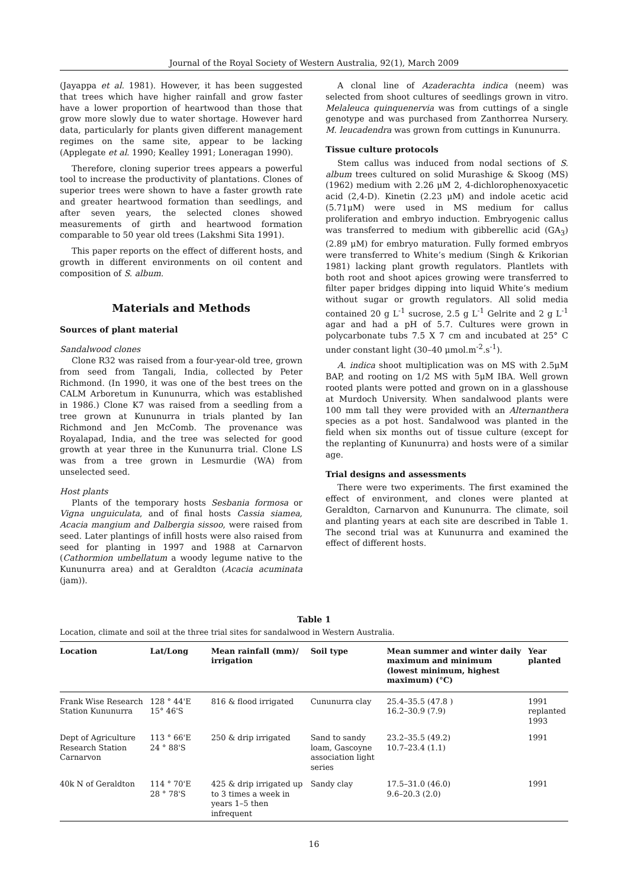Journal of the Royal Society of Western Australia, 92(1), March 2009
(Jayappa et al. 1981). However, it has been suggested that trees which have higher rainfall and grow faster have a lower proportion of heartwood than those that grow more slowly due to water shortage. However hard data, particularly for plants given different management regimes on the same site, appear to be lacking (Applegate et al. 1990; Kealley 1991; Loneragan 1990).
Therefore, cloning superior trees appears a powerful tool to increase the productivity of plantations. Clones of superior trees were shown to have a faster growth rate and greater heartwood formation than seedlings, and after seven years, the selected clones showed measurements of girth and heartwood formation comparable to 50 year old trees (Lakshmi Sita 1991).
This paper reports on the effect of different hosts, and growth in different environments on oil content and composition of S. album.
Materials and Methods
Sources of plant material
Sandalwood clones
Clone R32 was raised from a four-year-old tree, grown from seed from Tangali, India, collected by Peter Richmond. (In 1990, it was one of the best trees on the CALM Arboretum in Kununurra, which was established in 1986.) Clone K7 was raised from a seedling from a tree grown at Kununurra in trials planted by Ian Richmond and Jen McComb. The provenance was Royalapad, India, and the tree was selected for good growth at year three in the Kununurra trial. Clone LS was from a tree grown in Lesmurdie (WA) from unselected seed.
Host plants
Plants of the temporary hosts Sesbania formosa or Vigna unguiculata, and of final hosts Cassia siamea, Acacia mangium and Dalbergia sissoo, were raised from seed. Later plantings of infill hosts were also raised from seed for planting in 1997 and 1988 at Carnarvon (Cathormion umbellatum a woody legume native to the Kununurra area) and at Geraldton (Acacia acuminata (jam)).
A clonal line of Azaderachta indica (neem) was selected from shoot cultures of seedlings grown in vitro. Melaleuca quinquenervia was from cuttings of a single genotype and was purchased from Zanthorrea Nursery. M. leucadendra was grown from cuttings in Kununurra.
Tissue culture protocols
Stem callus was induced from nodal sections of S. album trees cultured on solid Murashige & Skoog (MS) (1962) medium with 2.26 μM 2, 4-dichlorophenoxyacetic acid (2,4-D). Kinetin (2.23 μM) and indole acetic acid (5.71μM) were used in MS medium for callus proliferation and embryo induction. Embryogenic callus was transferred to medium with gibberellic acid (GA<sub>3</sub>) (2.89 μM) for embryo maturation. Fully formed embryos were transferred to White’s medium (Singh & Krikorian 1981) lacking plant growth regulators. Plantlets with both root and shoot apices growing were transferred to filter paper bridges dipping into liquid White’s medium without sugar or growth regulators. All solid media contained 20 g L<sup>-1</sup> sucrose, 2.5 g L<sup>-1</sup> Gelrite and 2 g L<sup>-1</sup> agar and had a pH of 5.7. Cultures were grown in polycarbonate tubs 7.5 X 7 cm and incubated at 25° C under constant light (30–40 μmol.m<sup>-2</sup>.s<sup>-1</sup>).
A. indica shoot multiplication was on MS with 2.5μM BAP, and rooting on 1/2 MS with 5μM IBA. Well grown rooted plants were potted and grown on in a glasshouse at Murdoch University. When sandalwood plants were 100 mm tall they were provided with an Alternanthera species as a pot host. Sandalwood was planted in the field when six months out of tissue culture (except for the replanting of Kununurra) and hosts were of a similar age.
Trial designs and assessments
There were two experiments. The first examined the effect of environment, and clones were planted at Geraldton, Carnarvon and Kununurra. The climate, soil and planting years at each site are described in Table 1. The second trial was at Kununurra and examined the effect of different hosts.
Table 1
Location, climate and soil at the three trial sites for sandalwood in Western Australia.
| Location | Lat/Long | Mean rainfall (mm)/ irrigation | Soil type | Mean summer and winter daily maximum and minimum (lowest minimum, highest maximum) (°C) | Year planted |
| --- | --- | --- | --- | --- | --- |
| Frank Wise Research Station Kununurra | 128 ° 44'E 15° 46'S | 816 & flood irrigated | Cununurra clay | 25.4–35.5 (47.8 ) 16.2–30.9 (7.9) | 1991 replanted 1993 |
| Dept of Agriculture Research Station Carnarvon | 113 ° 66'E 24 ° 88'S | 250 & drip irrigated | Sand to sandy loam, Gascoyne association light series | 23.2–35.5 (49.2) 10.7–23.4 (1.1) | 1991 |
| 40k N of Geraldton | 114 ° 70'E 28 ° 78'S | 425 & drip irrigated up to 3 times a week in years 1–5 then infrequent | Sandy clay | 17.5–31.0 (46.0) 9.6–20.3 (2.0) | 1991 |
16